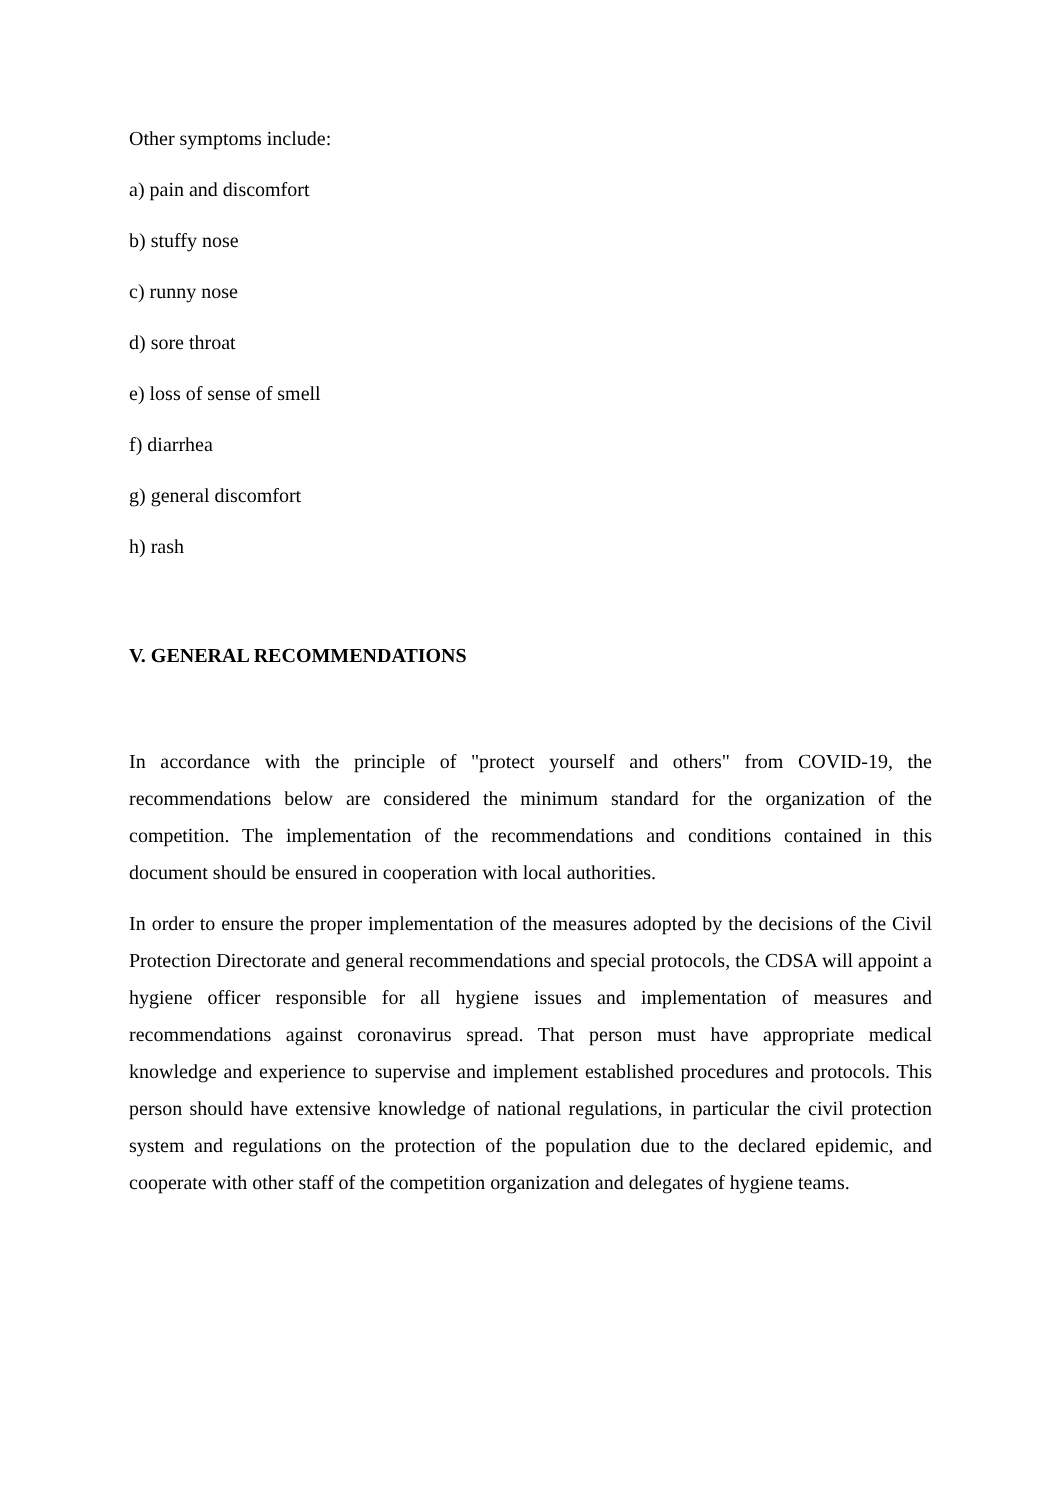Other symptoms include:
a) pain and discomfort
b) stuffy nose
c) runny nose
d) sore throat
e) loss of sense of smell
f) diarrhea
g) general discomfort
h) rash
V. GENERAL RECOMMENDATIONS
In accordance with the principle of "protect yourself and others" from COVID-19, the recommendations below are considered the minimum standard for the organization of the competition. The implementation of the recommendations and conditions contained in this document should be ensured in cooperation with local authorities.
In order to ensure the proper implementation of the measures adopted by the decisions of the Civil Protection Directorate and general recommendations and special protocols, the CDSA will appoint a hygiene officer responsible for all hygiene issues and implementation of measures and recommendations against coronavirus spread. That person must have appropriate medical knowledge and experience to supervise and implement established procedures and protocols. This person should have extensive knowledge of national regulations, in particular the civil protection system and regulations on the protection of the population due to the declared epidemic, and cooperate with other staff of the competition organization and delegates of hygiene teams.